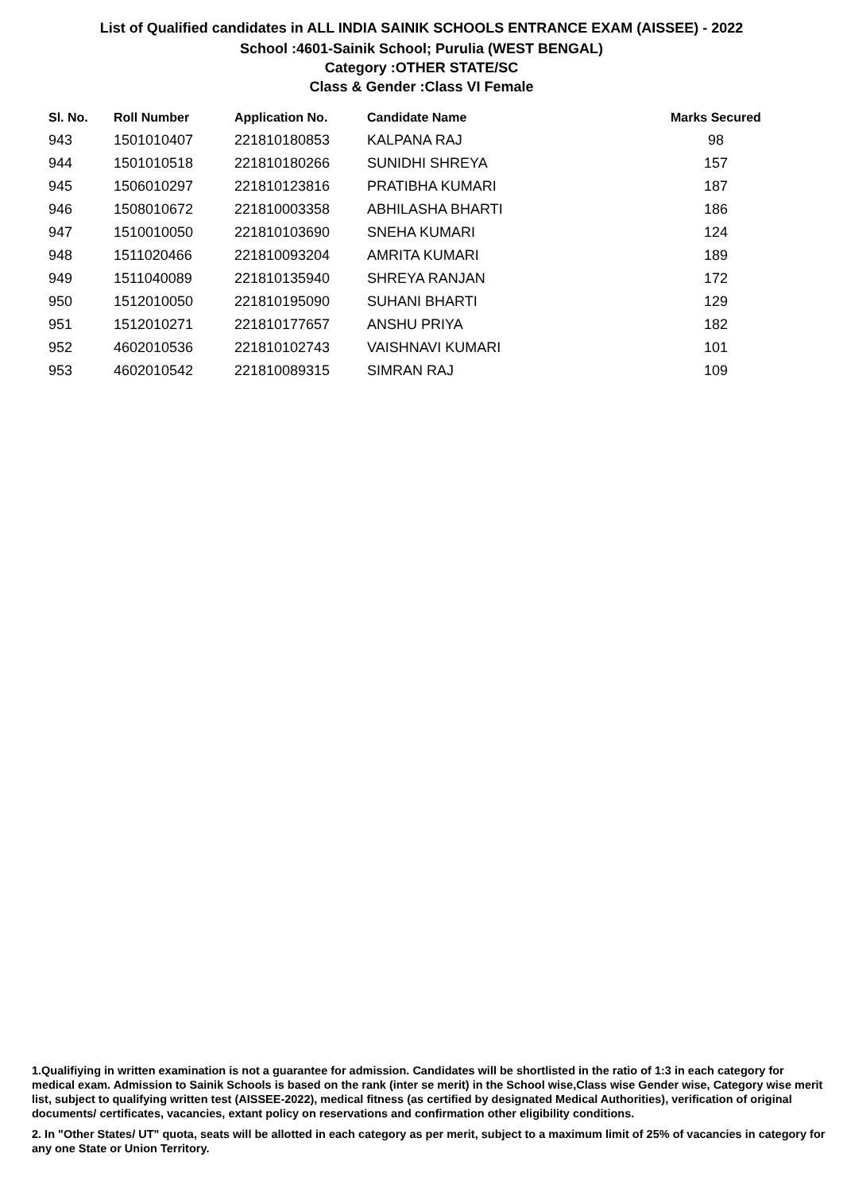List of Qualified candidates in ALL INDIA SAINIK SCHOOLS ENTRANCE EXAM (AISSEE) - 2022
School :4601-Sainik School; Purulia (WEST BENGAL)
Category :OTHER STATE/SC
Class & Gender :Class VI Female
| Sl. No. | Roll Number | Application No. | Candidate Name | Marks Secured |
| --- | --- | --- | --- | --- |
| 943 | 1501010407 | 221810180853 | KALPANA RAJ | 98 |
| 944 | 1501010518 | 221810180266 | SUNIDHI SHREYA | 157 |
| 945 | 1506010297 | 221810123816 | PRATIBHA KUMARI | 187 |
| 946 | 1508010672 | 221810003358 | ABHILASHA BHARTI | 186 |
| 947 | 1510010050 | 221810103690 | SNEHA KUMARI | 124 |
| 948 | 1511020466 | 221810093204 | AMRITA KUMARI | 189 |
| 949 | 1511040089 | 221810135940 | SHREYA RANJAN | 172 |
| 950 | 1512010050 | 221810195090 | SUHANI BHARTI | 129 |
| 951 | 1512010271 | 221810177657 | ANSHU PRIYA | 182 |
| 952 | 4602010536 | 221810102743 | VAISHNAVI KUMARI | 101 |
| 953 | 4602010542 | 221810089315 | SIMRAN RAJ | 109 |
1.Qualifiying in written examination is not a guarantee for admission. Candidates will be shortlisted in the ratio of 1:3 in each category for medical exam. Admission to Sainik Schools is based on the rank (inter se merit) in the School wise,Class wise Gender wise, Category wise merit list, subject to qualifying written test (AISSEE-2022), medical fitness (as certified by designated Medical Authorities), verification of original documents/ certificates, vacancies, extant policy on reservations and confirmation other eligibility conditions.
2. In "Other States/ UT" quota, seats will be allotted in each category as per merit, subject to a maximum limit of 25% of vacancies in category for any one State or Union Territory.